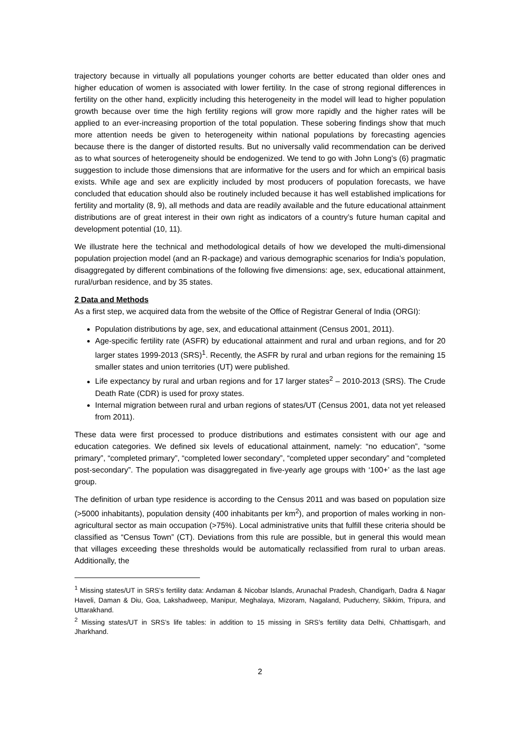trajectory because in virtually all populations younger cohorts are better educated than older ones and higher education of women is associated with lower fertility. In the case of strong regional differences in fertility on the other hand, explicitly including this heterogeneity in the model will lead to higher population growth because over time the high fertility regions will grow more rapidly and the higher rates will be applied to an ever-increasing proportion of the total population. These sobering findings show that much more attention needs be given to heterogeneity within national populations by forecasting agencies because there is the danger of distorted results. But no universally valid recommendation can be derived as to what sources of heterogeneity should be endogenized. We tend to go with John Long’s (6) pragmatic suggestion to include those dimensions that are informative for the users and for which an empirical basis exists. While age and sex are explicitly included by most producers of population forecasts, we have concluded that education should also be routinely included because it has well established implications for fertility and mortality (8, 9), all methods and data are readily available and the future educational attainment distributions are of great interest in their own right as indicators of a country’s future human capital and development potential (10, 11).
We illustrate here the technical and methodological details of how we developed the multi-dimensional population projection model (and an R-package) and various demographic scenarios for India’s population, disaggregated by different combinations of the following five dimensions: age, sex, educational attainment, rural/urban residence, and by 35 states.
2 Data and Methods
As a first step, we acquired data from the website of the Office of Registrar General of India (ORGI):
Population distributions by age, sex, and educational attainment (Census 2001, 2011).
Age-specific fertility rate (ASFR) by educational attainment and rural and urban regions, and for 20 larger states 1999-2013 (SRS)<sup>1</sup>. Recently, the ASFR by rural and urban regions for the remaining 15 smaller states and union territories (UT) were published.
Life expectancy by rural and urban regions and for 17 larger states<sup>2</sup> – 2010-2013 (SRS). The Crude Death Rate (CDR) is used for proxy states.
Internal migration between rural and urban regions of states/UT (Census 2001, data not yet released from 2011).
These data were first processed to produce distributions and estimates consistent with our age and education categories. We defined six levels of educational attainment, namely: “no education”, “some primary”, “completed primary”, “completed lower secondary”, “completed upper secondary” and “completed post-secondary”. The population was disaggregated in five-yearly age groups with ‘100+’ as the last age group.
The definition of urban type residence is according to the Census 2011 and was based on population size (>5000 inhabitants), population density (400 inhabitants per km<sup>2</sup>), and proportion of males working in non-agricultural sector as main occupation (>75%). Local administrative units that fulfill these criteria should be classified as “Census Town” (CT). Deviations from this rule are possible, but in general this would mean that villages exceeding these thresholds would be automatically reclassified from rural to urban areas. Additionally, the
<sup>1</sup> Missing states/UT in SRS’s fertility data: Andaman & Nicobar Islands, Arunachal Pradesh, Chandigarh, Dadra & Nagar Haveli, Daman & Diu, Goa, Lakshadweep, Manipur, Meghalaya, Mizoram, Nagaland, Puducherry, Sikkim, Tripura, and Uttarakhand.
<sup>2</sup> Missing states/UT in SRS’s life tables: in addition to 15 missing in SRS’s fertility data Delhi, Chhattisgarh, and Jharkhand.
2